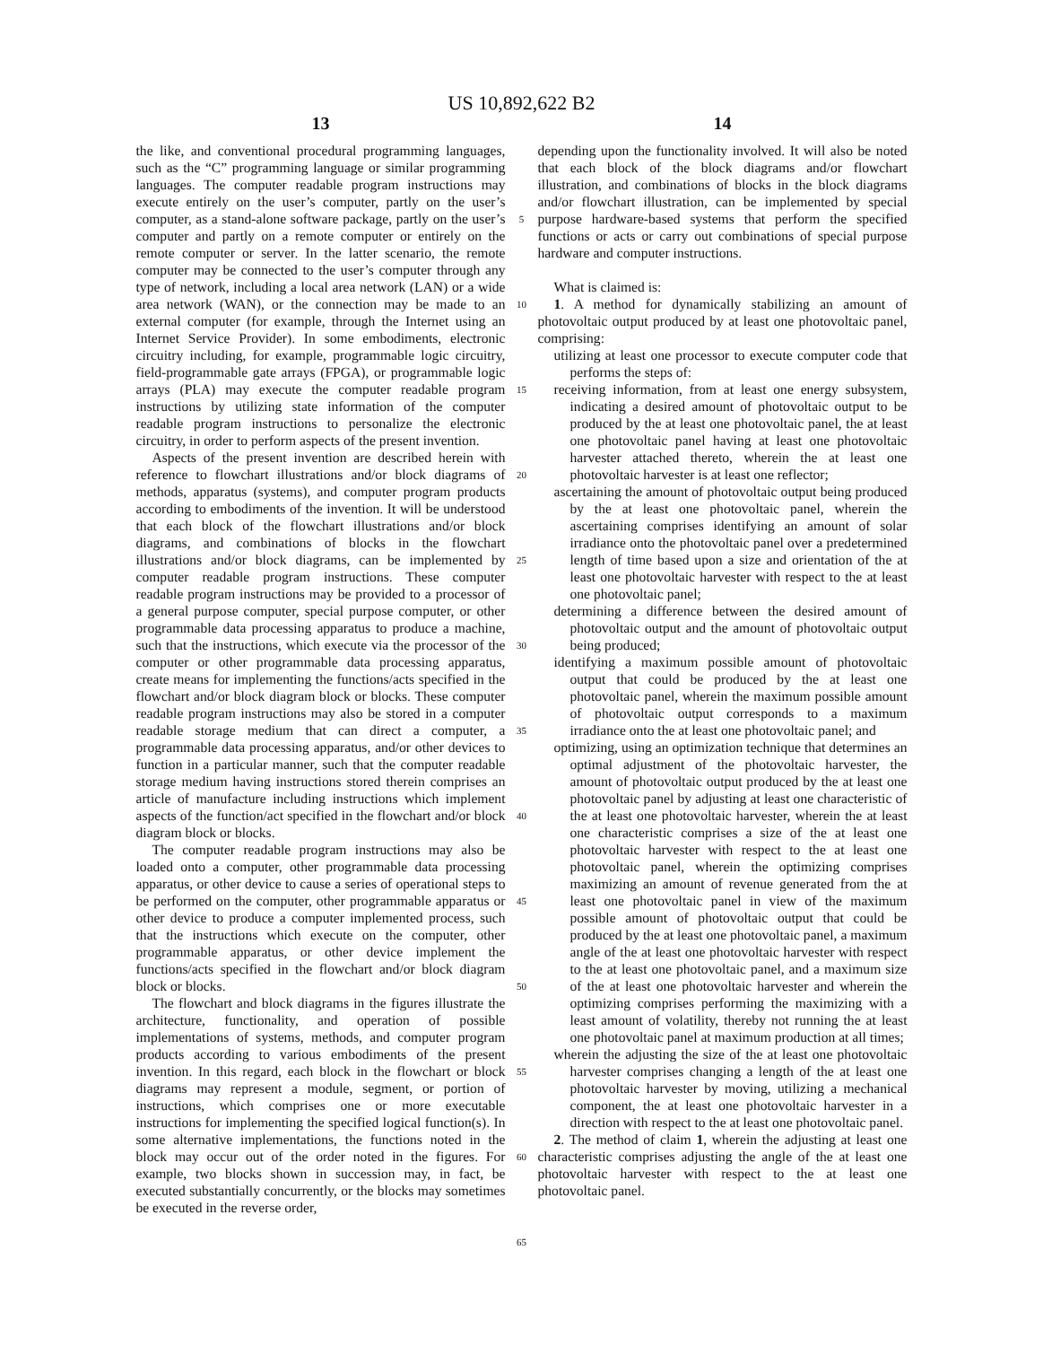US 10,892,622 B2
13
the like, and conventional procedural programming languages, such as the “C” programming language or similar programming languages. The computer readable program instructions may execute entirely on the user’s computer, partly on the user’s computer, as a stand-alone software package, partly on the user’s computer and partly on a remote computer or entirely on the remote computer or server. In the latter scenario, the remote computer may be connected to the user’s computer through any type of network, including a local area network (LAN) or a wide area network (WAN), or the connection may be made to an external computer (for example, through the Internet using an Internet Service Provider). In some embodiments, electronic circuitry including, for example, programmable logic circuitry, field-programmable gate arrays (FPGA), or programmable logic arrays (PLA) may execute the computer readable program instructions by utilizing state information of the computer readable program instructions to personalize the electronic circuitry, in order to perform aspects of the present invention.
Aspects of the present invention are described herein with reference to flowchart illustrations and/or block diagrams of methods, apparatus (systems), and computer program products according to embodiments of the invention. It will be understood that each block of the flowchart illustrations and/or block diagrams, and combinations of blocks in the flowchart illustrations and/or block diagrams, can be implemented by computer readable program instructions. These computer readable program instructions may be provided to a processor of a general purpose computer, special purpose computer, or other programmable data processing apparatus to produce a machine, such that the instructions, which execute via the processor of the computer or other programmable data processing apparatus, create means for implementing the functions/acts specified in the flowchart and/or block diagram block or blocks. These computer readable program instructions may also be stored in a computer readable storage medium that can direct a computer, a programmable data processing apparatus, and/or other devices to function in a particular manner, such that the computer readable storage medium having instructions stored therein comprises an article of manufacture including instructions which implement aspects of the function/act specified in the flowchart and/or block diagram block or blocks.
The computer readable program instructions may also be loaded onto a computer, other programmable data processing apparatus, or other device to cause a series of operational steps to be performed on the computer, other programmable apparatus or other device to produce a computer implemented process, such that the instructions which execute on the computer, other programmable apparatus, or other device implement the functions/acts specified in the flowchart and/or block diagram block or blocks.
The flowchart and block diagrams in the figures illustrate the architecture, functionality, and operation of possible implementations of systems, methods, and computer program products according to various embodiments of the present invention. In this regard, each block in the flowchart or block diagrams may represent a module, segment, or portion of instructions, which comprises one or more executable instructions for implementing the specified logical function(s). In some alternative implementations, the functions noted in the block may occur out of the order noted in the figures. For example, two blocks shown in succession may, in fact, be executed substantially concurrently, or the blocks may sometimes be executed in the reverse order,
5
10
15
20
25
30
35
40
45
50
55
60
65
14
depending upon the functionality involved. It will also be noted that each block of the block diagrams and/or flowchart illustration, and combinations of blocks in the block diagrams and/or flowchart illustration, can be implemented by special purpose hardware-based systems that perform the specified functions or acts or carry out combinations of special purpose hardware and computer instructions.
What is claimed is:
1. A method for dynamically stabilizing an amount of photovoltaic output produced by at least one photovoltaic panel, comprising:
utilizing at least one processor to execute computer code that performs the steps of:
receiving information, from at least one energy subsystem, indicating a desired amount of photovoltaic output to be produced by the at least one photovoltaic panel, the at least one photovoltaic panel having at least one photovoltaic harvester attached thereto, wherein the at least one photovoltaic harvester is at least one reflector;
ascertaining the amount of photovoltaic output being produced by the at least one photovoltaic panel, wherein the ascertaining comprises identifying an amount of solar irradiance onto the photovoltaic panel over a predetermined length of time based upon a size and orientation of the at least one photovoltaic harvester with respect to the at least one photovoltaic panel;
determining a difference between the desired amount of photovoltaic output and the amount of photovoltaic output being produced;
identifying a maximum possible amount of photovoltaic output that could be produced by the at least one photovoltaic panel, wherein the maximum possible amount of photovoltaic output corresponds to a maximum irradiance onto the at least one photovoltaic panel; and
optimizing, using an optimization technique that determines an optimal adjustment of the photovoltaic harvester, the amount of photovoltaic output produced by the at least one photovoltaic panel by adjusting at least one characteristic of the at least one photovoltaic harvester, wherein the at least one characteristic comprises a size of the at least one photovoltaic harvester with respect to the at least one photovoltaic panel, wherein the optimizing comprises maximizing an amount of revenue generated from the at least one photovoltaic panel in view of the maximum possible amount of photovoltaic output that could be produced by the at least one photovoltaic panel, a maximum angle of the at least one photovoltaic harvester with respect to the at least one photovoltaic panel, and a maximum size of the at least one photovoltaic harvester and wherein the optimizing comprises performing the maximizing with a least amount of volatility, thereby not running the at least one photovoltaic panel at maximum production at all times;
wherein the adjusting the size of the at least one photovoltaic harvester comprises changing a length of the at least one photovoltaic harvester by moving, utilizing a mechanical component, the at least one photovoltaic harvester in a direction with respect to the at least one photovoltaic panel.
2. The method of claim 1, wherein the adjusting at least one characteristic comprises adjusting the angle of the at least one photovoltaic harvester with respect to the at least one photovoltaic panel.